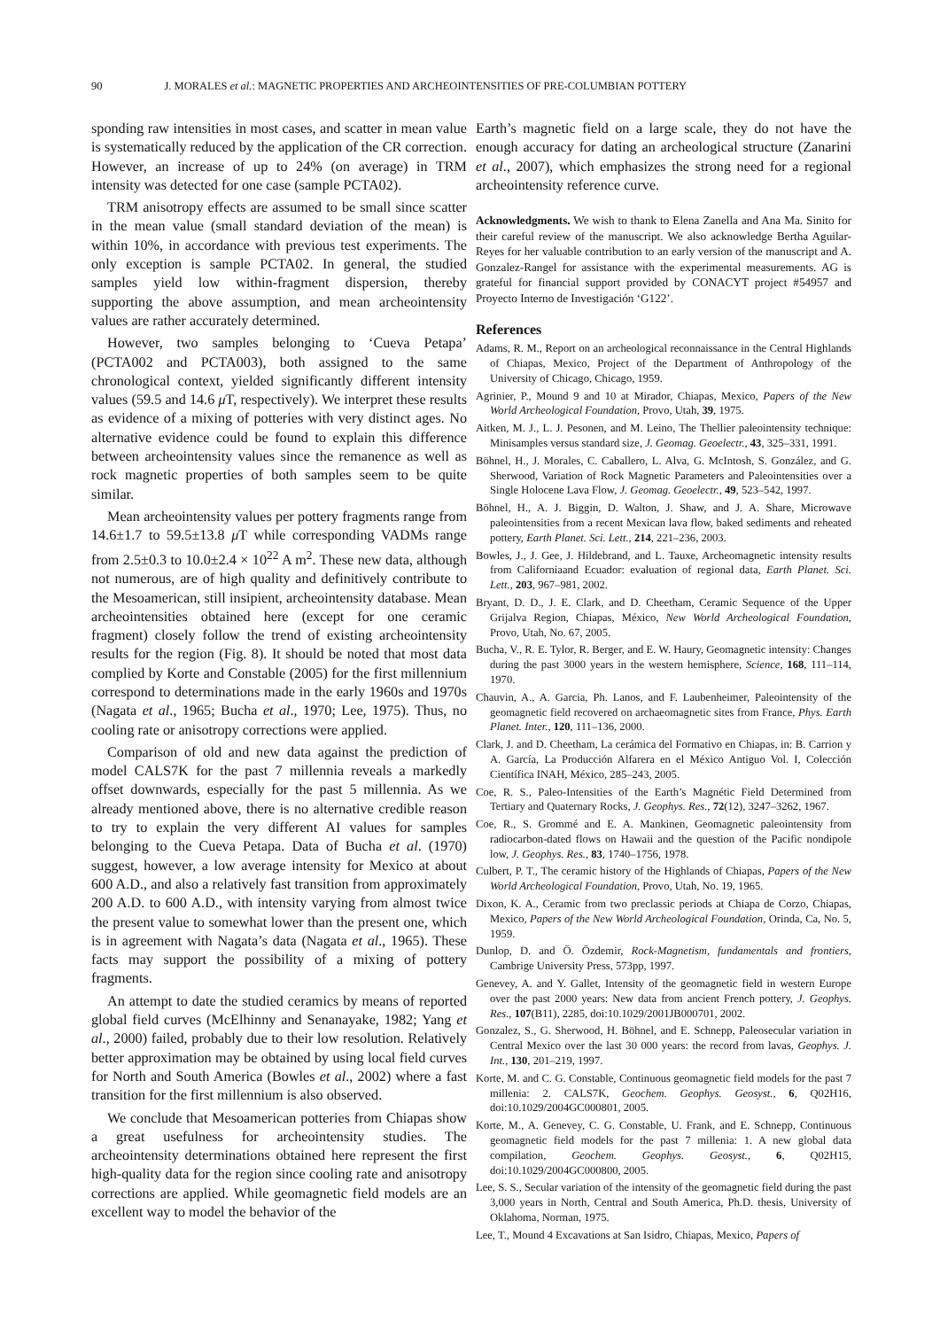90 J. MORALES et al.: MAGNETIC PROPERTIES AND ARCHEOINTENSITIES OF PRE-COLUMBIAN POTTERY
sponding raw intensities in most cases, and scatter in mean value is systematically reduced by the application of the CR correction. However, an increase of up to 24% (on average) in TRM intensity was detected for one case (sample PCTA02).
TRM anisotropy effects are assumed to be small since scatter in the mean value (small standard deviation of the mean) is within 10%, in accordance with previous test experiments. The only exception is sample PCTA02. In general, the studied samples yield low within-fragment dispersion, thereby supporting the above assumption, and mean archeointensity values are rather accurately determined.
However, two samples belonging to ‘Cueva Petapa’ (PCTA002 and PCTA003), both assigned to the same chronological context, yielded significantly different intensity values (59.5 and 14.6 μ T, respectively). We interpret these results as evidence of a mixing of potteries with very distinct ages. No alternative evidence could be found to explain this difference between archeointensity values since the remanence as well as rock magnetic properties of both samples seem to be quite similar.
Mean archeointensity values per pottery fragments range from 14.6±1.7 to 59.5±13.8 μ T while corresponding VADMs range from 2.5±0.3 to 10.0±2.4 × 10<sup>22</sup> A m<sup>2</sup>. These new data, although not numerous, are of high quality and definitively contribute to the Mesoamerican, still insipient, archeointensity database. Mean archeointensities obtained here (except for one ceramic fragment) closely follow the trend of existing archeointensity results for the region (Fig. 8). It should be noted that most data complied by Korte and Constable (2005) for the first millennium correspond to determinations made in the early 1960s and 1970s (Nagata et al., 1965; Bucha et al., 1970; Lee, 1975). Thus, no cooling rate or anisotropy corrections were applied.
Comparison of old and new data against the prediction of model CALS7K for the past 7 millennia reveals a markedly offset downwards, especially for the past 5 millennia. As we already mentioned above, there is no alternative credible reason to try to explain the very different AI values for samples belonging to the Cueva Petapa. Data of Bucha et al. (1970) suggest, however, a low average intensity for Mexico at about 600 A.D., and also a relatively fast transition from approximately 200 A.D. to 600 A.D., with intensity varying from almost twice the present value to somewhat lower than the present one, which is in agreement with Nagata’s data (Nagata et al., 1965). These facts may support the possibility of a mixing of pottery fragments.
An attempt to date the studied ceramics by means of reported global field curves (McElhinny and Senanayake, 1982; Yang et al., 2000) failed, probably due to their low resolution. Relatively better approximation may be obtained by using local field curves for North and South America (Bowles et al., 2002) where a fast transition for the first millennium is also observed.
We conclude that Mesoamerican potteries from Chiapas show a great usefulness for archeointensity studies. The archeointensity determinations obtained here represent the first high-quality data for the region since cooling rate and anisotropy corrections are applied. While geomagnetic field models are an excellent way to model the behavior of the
Earth’s magnetic field on a large scale, they do not have the enough accuracy for dating an archeological structure (Zanarini et al., 2007), which emphasizes the strong need for a regional archeointensity reference curve.
Acknowledgments. We wish to thank to Elena Zanella and Ana Ma. Sinito for their careful review of the manuscript. We also acknowledge Bertha Aguilar-Reyes for her valuable contribution to an early version of the manuscript and A. Gonzalez-Rangel for assistance with the experimental measurements. AG is grateful for financial support provided by CONACYT project #54957 and Proyecto Interno de Investigación ‘G122’.
References
Adams, R. M., Report on an archeological reconnaissance in the Central Highlands of Chiapas, Mexico, Project of the Department of Anthropology of the University of Chicago, Chicago, 1959.
Agrinier, P., Mound 9 and 10 at Mirador, Chiapas, Mexico, Papers of the New World Archeological Foundation, Provo, Utah, 39, 1975.
Aitken, M. J., L. J. Pesonen, and M. Leino, The Thellier paleointensity technique: Minisamples versus standard size, J. Geomag. Geoelectr., 43, 325–331, 1991.
Böhnel, H., J. Morales, C. Caballero, L. Alva, G. McIntosh, S. González, and G. Sherwood, Variation of Rock Magnetic Parameters and Paleointensities over a Single Holocene Lava Flow, J. Geomag. Geoelectr., 49, 523–542, 1997.
Böhnel, H., A. J. Biggin, D. Walton, J. Shaw, and J. A. Share, Microwave paleointensities from a recent Mexican lava flow, baked sediments and reheated pottery, Earth Planet. Sci. Lett., 214, 221–236, 2003.
Bowles, J., J. Gee, J. Hildebrand, and L. Tauxe, Archeomagnetic intensity results from Californiaand Ecuador: evaluation of regional data, Earth Planet. Sci. Lett., 203, 967–981, 2002.
Bryant, D. D., J. E. Clark, and D. Cheetham, Ceramic Sequence of the Upper Grijalva Region, Chiapas, México, New World Archeological Foundation, Provo, Utah, No. 67, 2005.
Bucha, V., R. E. Tylor, R. Berger, and E. W. Haury, Geomagnetic intensity: Changes during the past 3000 years in the western hemisphere, Science, 168, 111–114, 1970.
Chauvin, A., A. Garcia, Ph. Lanos, and F. Laubenheimer, Paleointensity of the geomagnetic field recovered on archaeomagnetic sites from France, Phys. Earth Planet. Inter., 120, 111–136, 2000.
Clark, J. and D. Cheetham, La cerámica del Formativo en Chiapas, in: B. Carrion y A. García, La Producción Alfarera en el México Antiguo Vol. I, Colección Científica INAH, México, 285–243, 2005.
Coe, R. S., Paleo-Intensities of the Earth’s Magnétic Field Determined from Tertiary and Quaternary Rocks, J. Geophys. Res., 72(12), 3247–3262, 1967.
Coe, R., S. Grommé and E. A. Mankinen, Geomagnetic paleointensity from radiocarbon-dated flows on Hawaii and the question of the Pacific nondipole low, J. Geophys. Res., 83, 1740–1756, 1978.
Culbert, P. T., The ceramic history of the Highlands of Chiapas, Papers of the New World Archeological Foundation, Provo, Utah, No. 19, 1965.
Dixon, K. A., Ceramic from two preclassic periods at Chiapa de Corzo, Chiapas, Mexico, Papers of the New World Archeological Foundation, Orinda, Ca, No. 5, 1959.
Dunlop, D. and Ö. Özdemir, Rock-Magnetism, fundamentals and frontiers, Cambrige University Press, 573pp, 1997.
Genevey, A. and Y. Gallet, Intensity of the geomagnetic field in western Europe over the past 2000 years: New data from ancient French pottery, J. Geophys. Res., 107(B11), 2285, doi:10.1029/2001JB000701, 2002.
Gonzalez, S., G. Sherwood, H. Böhnel, and E. Schnepp, Paleosecular variation in Central Mexico over the last 30 000 years: the record from lavas, Geophys. J. Int., 130, 201–219, 1997.
Korte, M. and C. G. Constable, Continuous geomagnetic field models for the past 7 millenia: 2. CALS7K, Geochem. Geophys. Geosyst., 6, Q02H16, doi:10.1029/2004GC000801, 2005.
Korte, M., A. Genevey, C. G. Constable, U. Frank, and E. Schnepp, Continuous geomagnetic field models for the past 7 millenia: 1. A new global data compilation, Geochem. Geophys. Geosyst., 6, Q02H15, doi:10.1029/2004GC000800, 2005.
Lee, S. S., Secular variation of the intensity of the geomagnetic field during the past 3,000 years in North, Central and South America, Ph.D. thesis, University of Oklahoma, Norman, 1975.
Lee, T., Mound 4 Excavations at San Isidro, Chiapas, Mexico, Papers of